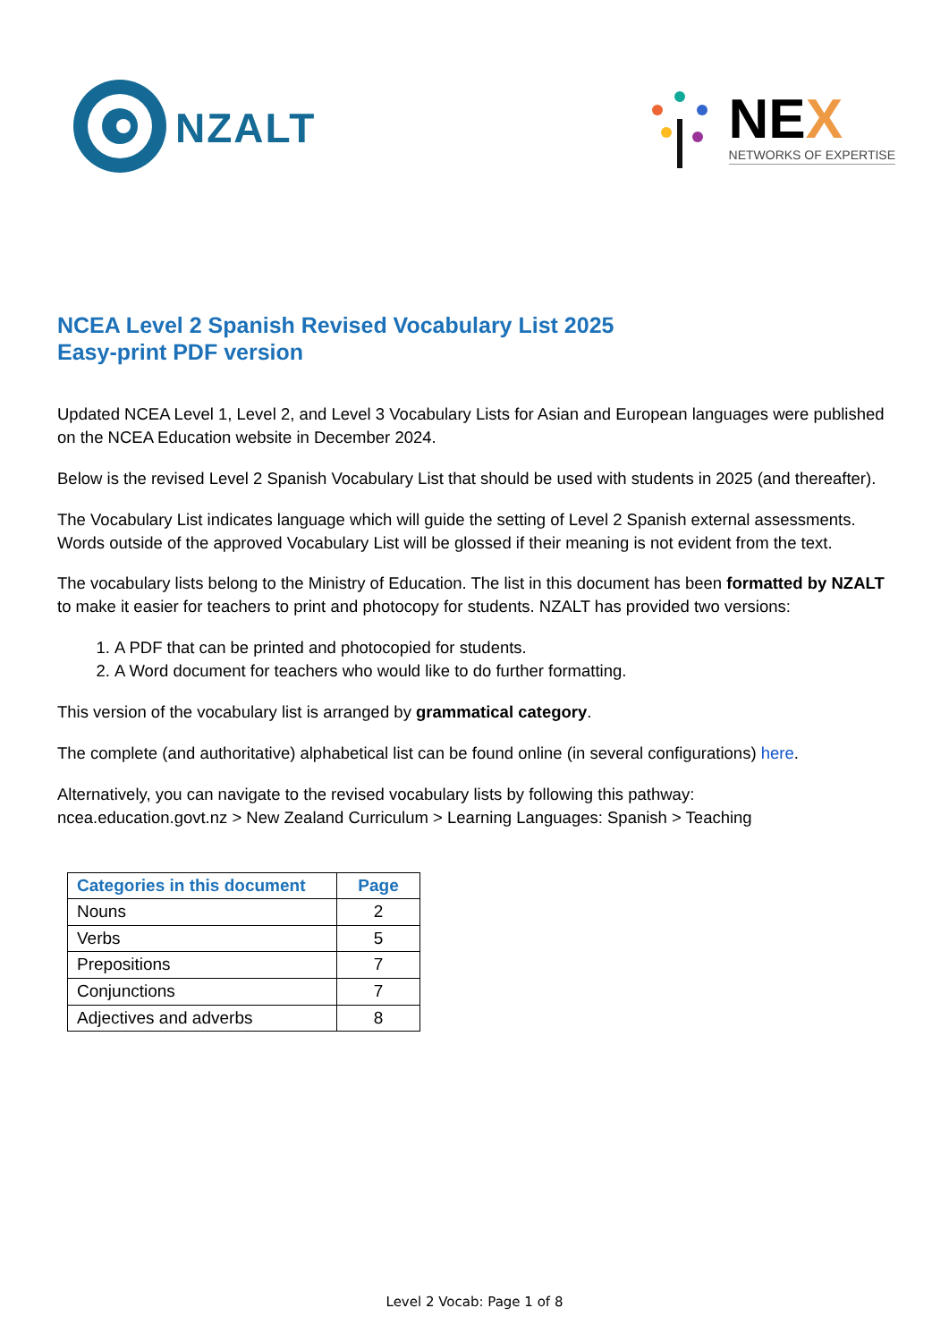NZALT
NEX
NETWORKS OF EXPERTISE
NCEA Level 2 Spanish Revised Vocabulary List 2025
Easy-print PDF version
Updated NCEA Level 1, Level 2, and Level 3 Vocabulary Lists for Asian and European languages were published on the NCEA Education website in December 2024.
Below is the revised Level 2 Spanish Vocabulary List that should be used with students in 2025 (and thereafter).
The Vocabulary List indicates language which will guide the setting of Level 2 Spanish external assessments. Words outside of the approved Vocabulary List will be glossed if their meaning is not evident from the text.
The vocabulary lists belong to the Ministry of Education. The list in this document has been formatted by NZALT to make it easier for teachers to print and photocopy for students. NZALT has provided two versions:
1. A PDF that can be printed and photocopied for students.
2. A Word document for teachers who would like to do further formatting.
This version of the vocabulary list is arranged by grammatical category.
The complete (and authoritative) alphabetical list can be found online (in several configurations) here.
Alternatively, you can navigate to the revised vocabulary lists by following this pathway:
ncea.education.govt.nz > New Zealand Curriculum > Learning Languages: Spanish > Teaching
| Categories in this document | Page |
| --- | --- |
| Nouns | 2 |
| Verbs | 5 |
| Prepositions | 7 |
| Conjunctions | 7 |
| Adjectives and adverbs | 8 |
Level 2 Vocab: Page 1 of 8